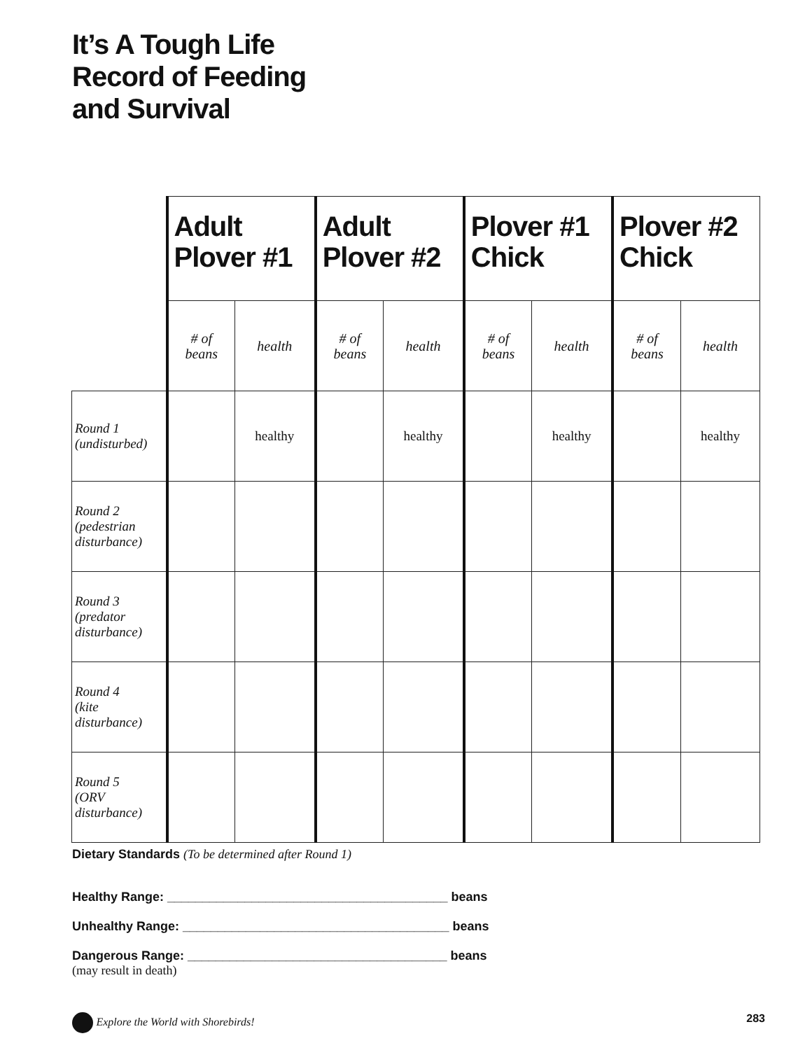It’s A Tough Life
Record of Feeding
and Survival
| | Adult Plover #1 | | Adult Plover #2 | | Plover #1 Chick | | Plover #2 Chick | |
| | # of beans | health | # of beans | health | # of beans | health | # of beans | health |
| Round 1 (undisturbed) | | healthy | | healthy | | healthy | | healthy |
| Round 2 (pedestrian disturbance) | | | | | | | | |
| Round 3 (predator disturbance) | | | | | | | | |
| Round 4 (kite disturbance) | | | | | | | | |
| Round 5 (ORV disturbance) | | | | | | | | |
Dietary Standards (To be determined after Round 1)
Healthy Range: ________________________________________ beans
Unhealthy Range: ______________________________________ beans
Dangerous Range: _____________________________________ beans
(may result in death)
Explore the World with Shorebirds! 283